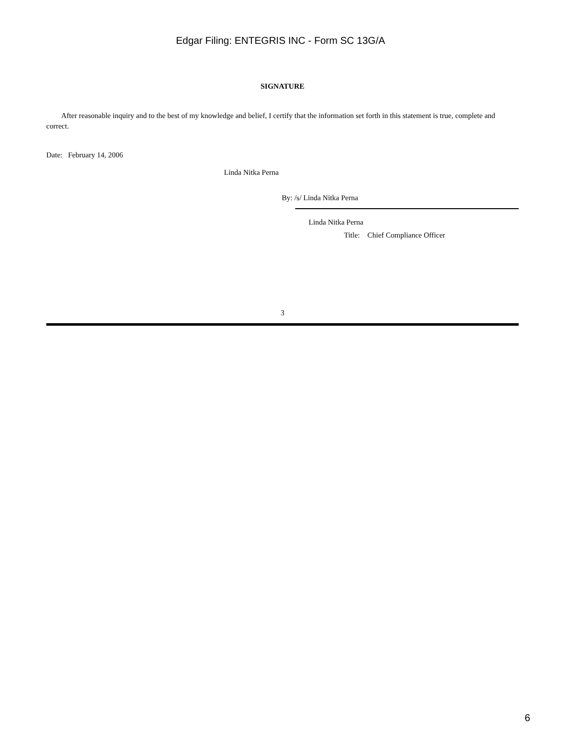Edgar Filing: ENTEGRIS INC - Form SC 13G/A
SIGNATURE
After reasonable inquiry and to the best of my knowledge and belief, I certify that the information set forth in this statement is true, complete and correct.
Date: February 14, 2006
Linda Nitka Perna
By: /s/ Linda Nitka Perna
Linda Nitka Perna
Title: Chief Compliance Officer
3
6